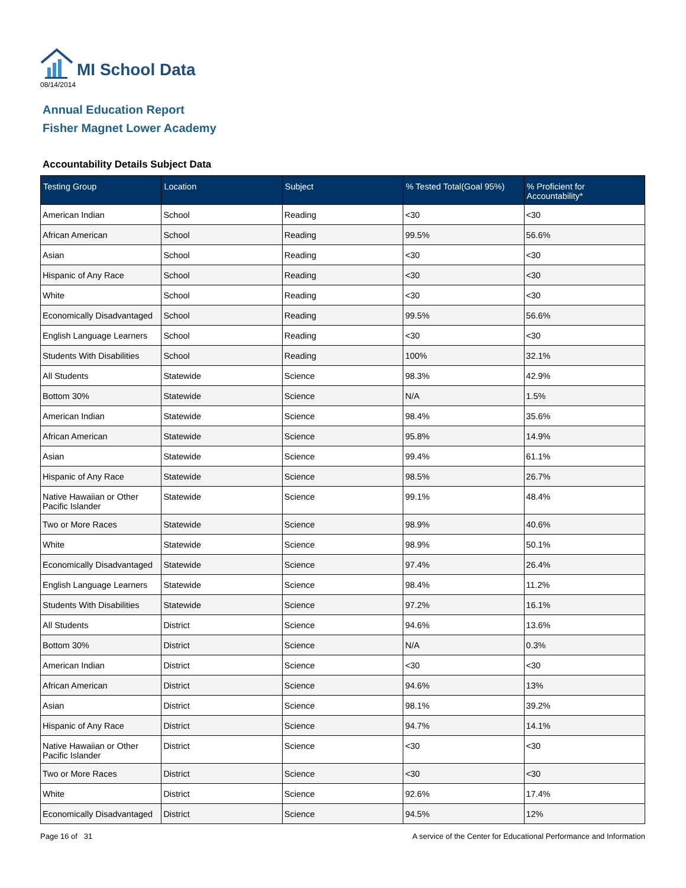MI School Data
08/14/2014
Annual Education Report
Fisher Magnet Lower Academy
Accountability Details Subject Data
| Testing Group | Location | Subject | % Tested Total(Goal 95%) | % Proficient for Accountability* |
| --- | --- | --- | --- | --- |
| American Indian | School | Reading | <30 | <30 |
| African American | School | Reading | 99.5% | 56.6% |
| Asian | School | Reading | <30 | <30 |
| Hispanic of Any Race | School | Reading | <30 | <30 |
| White | School | Reading | <30 | <30 |
| Economically Disadvantaged | School | Reading | 99.5% | 56.6% |
| English Language Learners | School | Reading | <30 | <30 |
| Students With Disabilities | School | Reading | 100% | 32.1% |
| All Students | Statewide | Science | 98.3% | 42.9% |
| Bottom 30% | Statewide | Science | N/A | 1.5% |
| American Indian | Statewide | Science | 98.4% | 35.6% |
| African American | Statewide | Science | 95.8% | 14.9% |
| Asian | Statewide | Science | 99.4% | 61.1% |
| Hispanic of Any Race | Statewide | Science | 98.5% | 26.7% |
| Native Hawaiian or Other Pacific Islander | Statewide | Science | 99.1% | 48.4% |
| Two or More Races | Statewide | Science | 98.9% | 40.6% |
| White | Statewide | Science | 98.9% | 50.1% |
| Economically Disadvantaged | Statewide | Science | 97.4% | 26.4% |
| English Language Learners | Statewide | Science | 98.4% | 11.2% |
| Students With Disabilities | Statewide | Science | 97.2% | 16.1% |
| All Students | District | Science | 94.6% | 13.6% |
| Bottom 30% | District | Science | N/A | 0.3% |
| American Indian | District | Science | <30 | <30 |
| African American | District | Science | 94.6% | 13% |
| Asian | District | Science | 98.1% | 39.2% |
| Hispanic of Any Race | District | Science | 94.7% | 14.1% |
| Native Hawaiian or Other Pacific Islander | District | Science | <30 | <30 |
| Two or More Races | District | Science | <30 | <30 |
| White | District | Science | 92.6% | 17.4% |
| Economically Disadvantaged | District | Science | 94.5% | 12% |
Page 16 of 31 A service of the Center for Educational Performance and Information